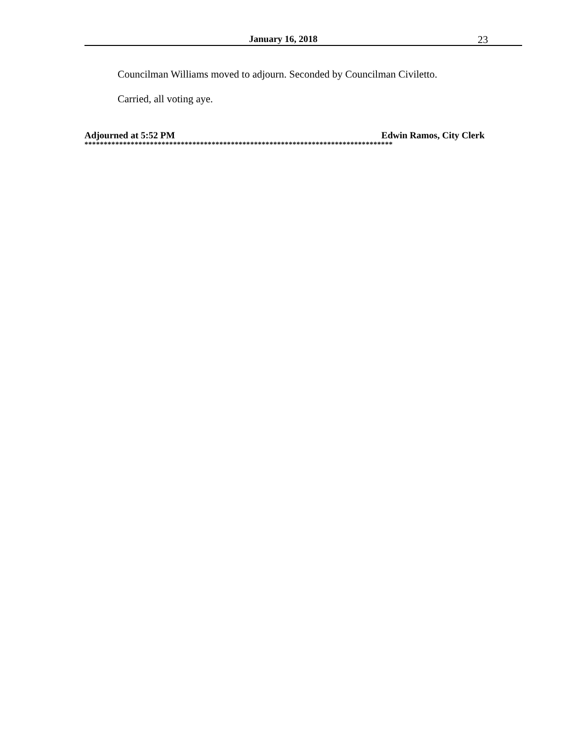January 16, 2018 23
Councilman Williams moved to adjourn. Seconded by Councilman Civiletto.
Carried, all voting aye.
Adjourned at 5:52 PM Edwin Ramos, City Clerk
********************************************************************************